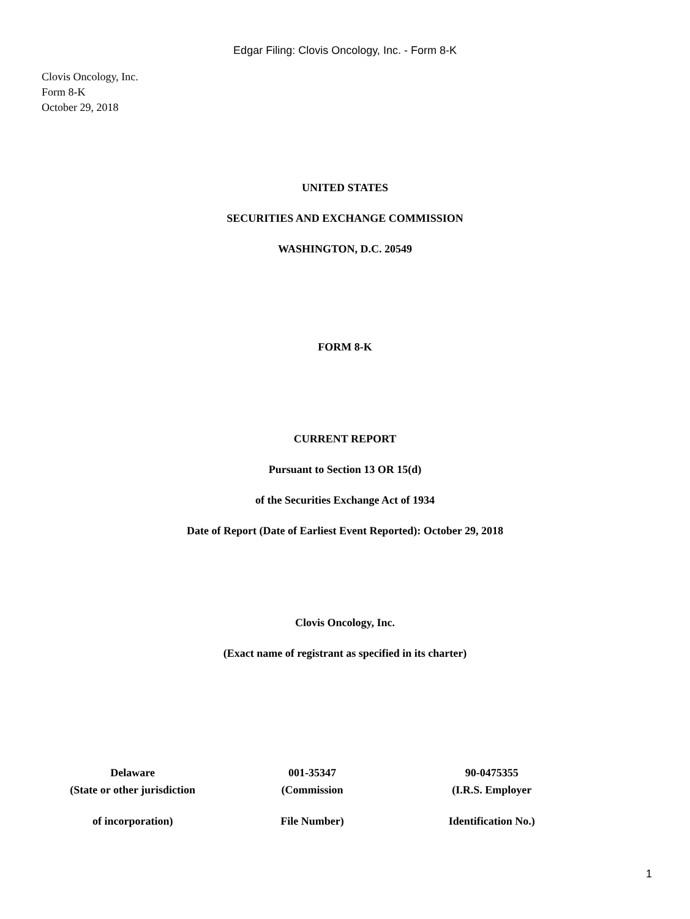Edgar Filing: Clovis Oncology, Inc. - Form 8-K
Clovis Oncology, Inc.
Form 8-K
October 29, 2018
UNITED STATES
SECURITIES AND EXCHANGE COMMISSION
WASHINGTON, D.C. 20549
FORM 8-K
CURRENT REPORT
Pursuant to Section 13 OR 15(d)
of the Securities Exchange Act of 1934
Date of Report (Date of Earliest Event Reported): October 29, 2018
Clovis Oncology, Inc.
(Exact name of registrant as specified in its charter)
| Delaware | 001-35347 | 90-0475355 |
| (State or other jurisdiction | (Commission | (I.R.S. Employer |
| of incorporation) | File Number) | Identification No.) |
1